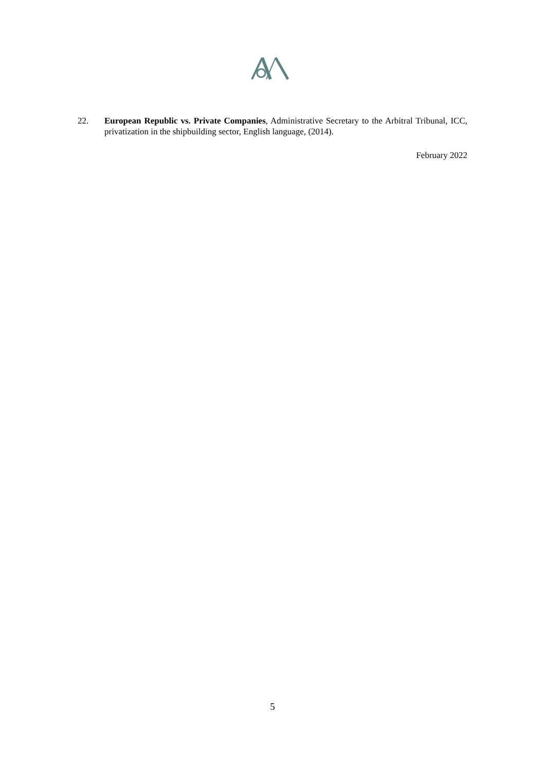22. European Republic vs. Private Companies, Administrative Secretary to the Arbitral Tribunal, ICC, privatization in the shipbuilding sector, English language, (2014).
February 2022
5